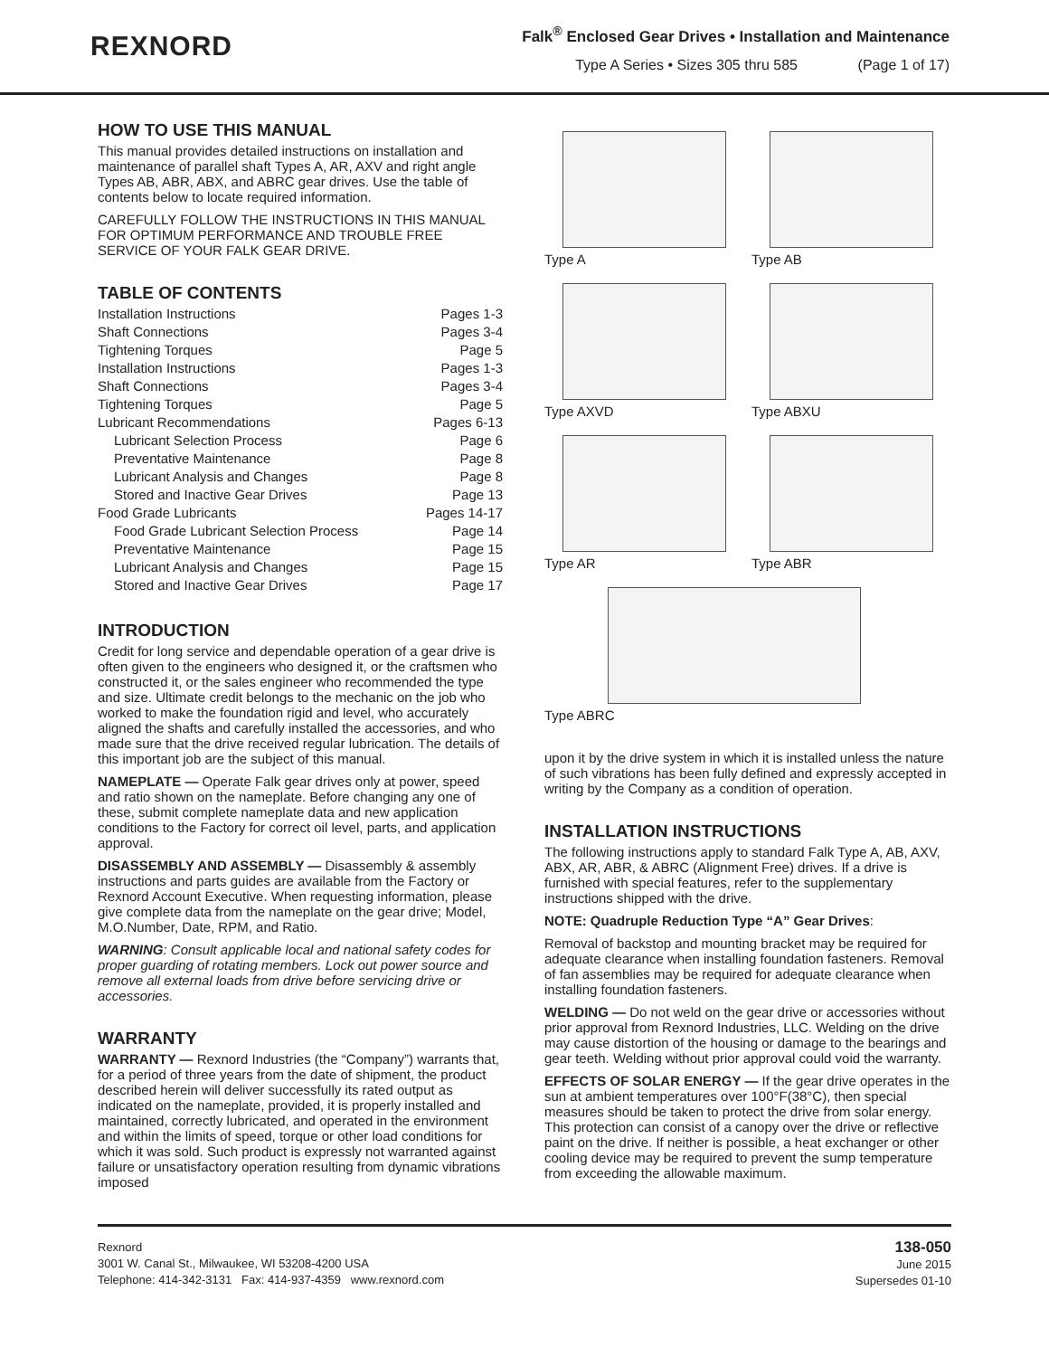REXNORD
Falk<sup>®</sup> Enclosed Gear Drives • Installation and Maintenance
Type A Series • Sizes 305 thru 585 (Page 1 of 17)
HOW TO USE THIS MANUAL
This manual provides detailed instructions on installation and maintenance of parallel shaft Types A, AR, AXV and right angle Types AB, ABR, ABX, and ABRC gear drives. Use the table of contents below to locate required information.
CAREFULLY FOLLOW THE INSTRUCTIONS IN THIS MANUAL FOR OPTIMUM PERFORMANCE AND TROUBLE FREE SERVICE OF YOUR FALK GEAR DRIVE.
TABLE OF CONTENTS
Installation Instructions Pages 1-3
Shaft Connections Pages 3-4
Tightening Torques Page 5
Installation Instructions Pages 1-3
Shaft Connections Pages 3-4
Tightening Torques Page 5
Lubricant Recommendations Pages 6-13
Lubricant Selection Process Page 6
Preventative Maintenance Page 8
Lubricant Analysis and Changes Page 8
Stored and Inactive Gear Drives Page 13
Food Grade Lubricants Pages 14-17
Food Grade Lubricant Selection Process Page 14
Preventative Maintenance Page 15
Lubricant Analysis and Changes Page 15
Stored and Inactive Gear Drives Page 17
INTRODUCTION
Credit for long service and dependable operation of a gear drive is often given to the engineers who designed it, or the craftsmen who constructed it, or the sales engineer who recommended the type and size. Ultimate credit belongs to the mechanic on the job who worked to make the foundation rigid and level, who accurately aligned the shafts and carefully installed the accessories, and who made sure that the drive received regular lubrication. The details of this important job are the subject of this manual.
NAMEPLATE — Operate Falk gear drives only at power, speed and ratio shown on the nameplate. Before changing any one of these, submit complete nameplate data and new application conditions to the Factory for correct oil level, parts, and application approval.
DISASSEMBLY AND ASSEMBLY — Disassembly & assembly instructions and parts guides are available from the Factory or Rexnord Account Executive. When requesting information, please give complete data from the nameplate on the gear drive; Model, M.O.Number, Date, RPM, and Ratio.
WARNING: Consult applicable local and national safety codes for proper guarding of rotating members. Lock out power source and remove all external loads from drive before servicing drive or accessories.
WARRANTY
WARRANTY — Rexnord Industries (the “Company”) warrants that, for a period of three years from the date of shipment, the product described herein will deliver successfully its rated output as indicated on the nameplate, provided, it is properly installed and maintained, correctly lubricated, and operated in the environment and within the limits of speed, torque or other load conditions for which it was sold. Such product is expressly not warranted against failure or unsatisfactory operation resulting from dynamic vibrations imposed
Type A
Type AB
Type AXVD
Type ABXU
Type AR
Type ABR
Type ABRC
upon it by the drive system in which it is installed unless the nature of such vibrations has been fully defined and expressly accepted in writing by the Company as a condition of operation.
INSTALLATION INSTRUCTIONS
The following instructions apply to standard Falk Type A, AB, AXV, ABX, AR, ABR, & ABRC (Alignment Free) drives. If a drive is furnished with special features, refer to the supplementary instructions shipped with the drive.
NOTE: Quadruple Reduction Type “A” Gear Drives:
Removal of backstop and mounting bracket may be required for adequate clearance when installing foundation fasteners. Removal of fan assemblies may be required for adequate clearance when installing foundation fasteners.
WELDING — Do not weld on the gear drive or accessories without prior approval from Rexnord Industries, LLC. Welding on the drive may cause distortion of the housing or damage to the bearings and gear teeth. Welding without prior approval could void the warranty.
EFFECTS OF SOLAR ENERGY — If the gear drive operates in the sun at ambient temperatures over 100°F(38°C), then special measures should be taken to protect the drive from solar energy. This protection can consist of a canopy over the drive or reflective paint on the drive. If neither is possible, a heat exchanger or other cooling device may be required to prevent the sump temperature from exceeding the allowable maximum.
Rexnord
3001 W. Canal St., Milwaukee, WI 53208-4200 USA
Telephone: 414-342-3131 Fax: 414-937-4359 www.rexnord.com
138-050
June 2015
Supersedes 01-10